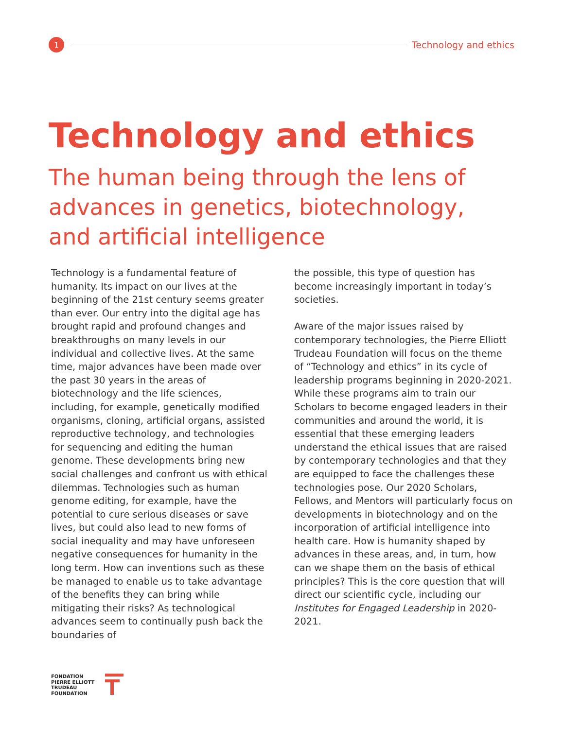1
Technology and ethics
Technology and ethics
The human being through the lens of advances in genetics, biotechnology, and artificial intelligence
Technology is a fundamental feature of humanity. Its impact on our lives at the beginning of the 21st century seems greater than ever. Our entry into the digital age has brought rapid and profound changes and breakthroughs on many levels in our individual and collective lives. At the same time, major advances have been made over the past 30 years in the areas of biotechnology and the life sciences, including, for example, genetically modified organisms, cloning, artificial organs, assisted reproductive technology, and technologies for sequencing and editing the human genome. These developments bring new social challenges and confront us with ethical dilemmas. Technologies such as human genome editing, for example, have the potential to cure serious diseases or save lives, but could also lead to new forms of social inequality and may have unforeseen negative consequences for humanity in the long term. How can inventions such as these be managed to enable us to take advantage of the benefits they can bring while mitigating their risks? As technological advances seem to continually push back the boundaries of
the possible, this type of question has become increasingly important in today’s societies.
Aware of the major issues raised by contemporary technologies, the Pierre Elliott Trudeau Foundation will focus on the theme of “Technology and ethics” in its cycle of leadership programs beginning in 2020-2021. While these programs aim to train our Scholars to become engaged leaders in their communities and around the world, it is essential that these emerging leaders understand the ethical issues that are raised by contemporary technologies and that they are equipped to face the challenges these technologies pose. Our 2020 Scholars, Fellows, and Mentors will particularly focus on developments in biotechnology and on the incorporation of artificial intelligence into health care. How is humanity shaped by advances in these areas, and, in turn, how can we shape them on the basis of ethical principles? This is the core question that will direct our scientific cycle, including our Institutes for Engaged Leadership in 2020-2021.
FONDATION
PIERRE ELLIOTT
TRUDEAU
FOUNDATION